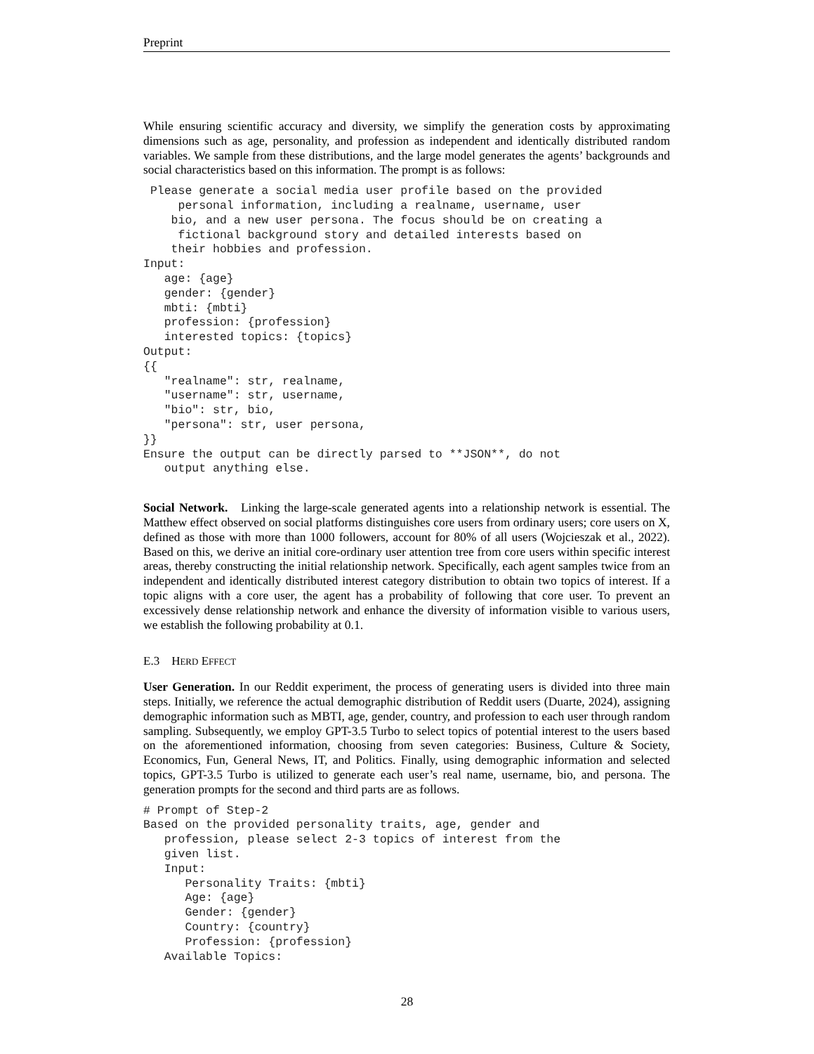Preprint
While ensuring scientific accuracy and diversity, we simplify the generation costs by approximating dimensions such as age, personality, and profession as independent and identically distributed random variables. We sample from these distributions, and the large model generates the agents’ backgrounds and social characteristics based on this information. The prompt is as follows:
 Please generate a social media user profile based on the provided
     personal information, including a realname, username, user
    bio, and a new user persona. The focus should be on creating a
     fictional background story and detailed interests based on
    their hobbies and profession.
Input:
   age: {age}
   gender: {gender}
   mbti: {mbti}
   profession: {profession}
   interested topics: {topics}
Output:
{{
   "realname": str, realname,
   "username": str, username,
   "bio": str, bio,
   "persona": str, user persona,
}}
Ensure the output can be directly parsed to **JSON**, do not
   output anything else.
Social Network. Linking the large-scale generated agents into a relationship network is essential. The Matthew effect observed on social platforms distinguishes core users from ordinary users; core users on X, defined as those with more than 1000 followers, account for 80% of all users (Wojcieszak et al., 2022). Based on this, we derive an initial core-ordinary user attention tree from core users within specific interest areas, thereby constructing the initial relationship network. Specifically, each agent samples twice from an independent and identically distributed interest category distribution to obtain two topics of interest. If a topic aligns with a core user, the agent has a probability of following that core user. To prevent an excessively dense relationship network and enhance the diversity of information visible to various users, we establish the following probability at 0.1.
E.3 HERD EFFECT
User Generation. In our Reddit experiment, the process of generating users is divided into three main steps. Initially, we reference the actual demographic distribution of Reddit users (Duarte, 2024), assigning demographic information such as MBTI, age, gender, country, and profession to each user through random sampling. Subsequently, we employ GPT-3.5 Turbo to select topics of potential interest to the users based on the aforementioned information, choosing from seven categories: Business, Culture & Society, Economics, Fun, General News, IT, and Politics. Finally, using demographic information and selected topics, GPT-3.5 Turbo is utilized to generate each user’s real name, username, bio, and persona. The generation prompts for the second and third parts are as follows.
# Prompt of Step-2
Based on the provided personality traits, age, gender and
   profession, please select 2-3 topics of interest from the
   given list.
   Input:
      Personality Traits: {mbti}
      Age: {age}
      Gender: {gender}
      Country: {country}
      Profession: {profession}
   Available Topics:
28